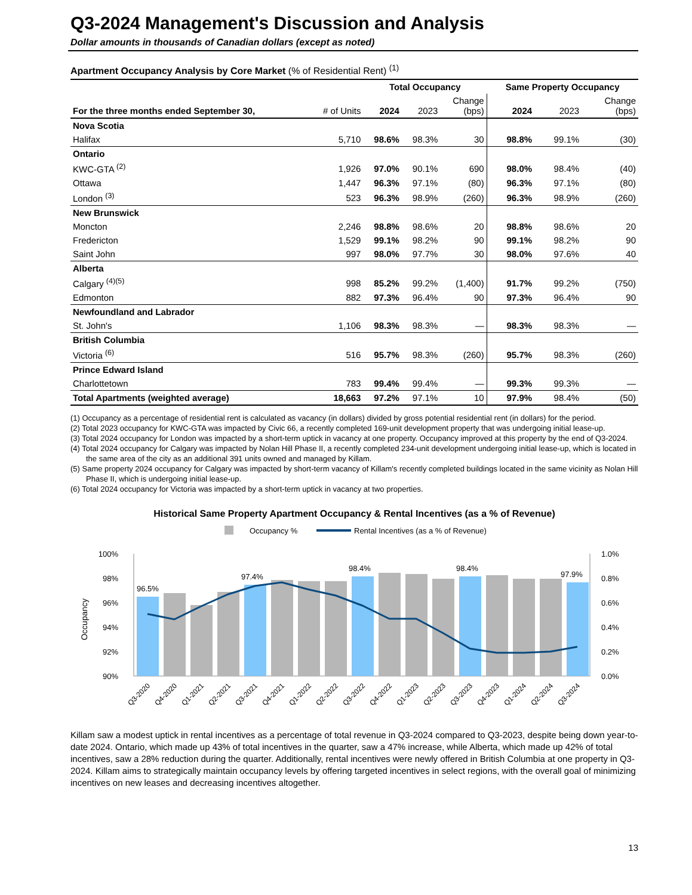Q3-2024 Management's Discussion and Analysis
Dollar amounts in thousands of Canadian dollars (except as noted)
Apartment Occupancy Analysis by Core Market (% of Residential Rent) <sup>(1)</sup>
| | | Total Occupancy | | | Same Property Occupancy | | |
| --- | --- | --- | --- | --- | --- | --- | --- |
| For the three months ended September 30, | # of Units | 2024 | 2023 | Change (bps) | 2024 | 2023 | Change (bps) |
| Nova Scotia | | | | | | | |
| Halifax | 5,710 | 98.6% | 98.3% | 30 | 98.8% | 99.1% | (30) |
| Ontario | | | | | | | |
| KWC-GTA <sup>(2)</sup> | 1,926 | 97.0% | 90.1% | 690 | 98.0% | 98.4% | (40) |
| Ottawa | 1,447 | 96.3% | 97.1% | (80) | 96.3% | 97.1% | (80) |
| London <sup>(3)</sup> | 523 | 96.3% | 98.9% | (260) | 96.3% | 98.9% | (260) |
| New Brunswick | | | | | | | |
| Moncton | 2,246 | 98.8% | 98.6% | 20 | 98.8% | 98.6% | 20 |
| Fredericton | 1,529 | 99.1% | 98.2% | 90 | 99.1% | 98.2% | 90 |
| Saint John | 997 | 98.0% | 97.7% | 30 | 98.0% | 97.6% | 40 |
| Alberta | | | | | | | |
| Calgary <sup>(4)(5)</sup> | 998 | 85.2% | 99.2% | (1,400) | 91.7% | 99.2% | (750) |
| Edmonton | 882 | 97.3% | 96.4% | 90 | 97.3% | 96.4% | 90 |
| Newfoundland and Labrador | | | | | | | |
| St. John's | 1,106 | 98.3% | 98.3% | — | 98.3% | 98.3% | — |
| British Columbia | | | | | | | |
| Victoria <sup>(6)</sup> | 516 | 95.7% | 98.3% | (260) | 95.7% | 98.3% | (260) |
| Prince Edward Island | | | | | | | |
| Charlottetown | 783 | 99.4% | 99.4% | — | 99.3% | 99.3% | — |
| Total Apartments (weighted average) | 18,663 | 97.2% | 97.1% | 10 | 97.9% | 98.4% | (50) |
(1) Occupancy as a percentage of residential rent is calculated as vacancy (in dollars) divided by gross potential residential rent (in dollars) for the period.
(2) Total 2023 occupancy for KWC-GTA was impacted by Civic 66, a recently completed 169-unit development property that was undergoing initial lease-up.
(3) Total 2024 occupancy for London was impacted by a short-term uptick in vacancy at one property. Occupancy improved at this property by the end of Q3-2024.
(4) Total 2024 occupancy for Calgary was impacted by Nolan Hill Phase II, a recently completed 234-unit development undergoing initial lease-up, which is located in the same area of the city as an additional 391 units owned and managed by Killam.
(5) Same property 2024 occupancy for Calgary was impacted by short-term vacancy of Killam's recently completed buildings located in the same vicinity as Nolan Hill Phase II, which is undergoing initial lease-up.
(6) Total 2024 occupancy for Victoria was impacted by a short-term uptick in vacancy at two properties.
Historical Same Property Apartment Occupancy & Rental Incentives (as a % of Revenue)
Occupancy %
Rental Incentives (as a % of Revenue)
100%
98%
96%
94%
92%
90%
1.0%
0.8%
0.6%
0.4%
0.2%
0.0%
Occupancy
96.5%
97.4%
98.4%
98.4%
97.9%
Q3-2020
Q4-2020
Q1-2021
Q2-2021
Q3-2021
Q4-2021
Q1-2022
Q2-2022
Q3-2022
Q4-2022
Q1-2023
Q2-2023
Q3-2023
Q4-2023
Q1-2024
Q2-2024
Q3-2024
Killam saw a modest uptick in rental incentives as a percentage of total revenue in Q3-2024 compared to Q3-2023, despite being down year-to-date 2024. Ontario, which made up 43% of total incentives in the quarter, saw a 47% increase, while Alberta, which made up 42% of total incentives, saw a 28% reduction during the quarter. Additionally, rental incentives were newly offered in British Columbia at one property in Q3-2024. Killam aims to strategically maintain occupancy levels by offering targeted incentives in select regions, with the overall goal of minimizing incentives on new leases and decreasing incentives altogether.
13